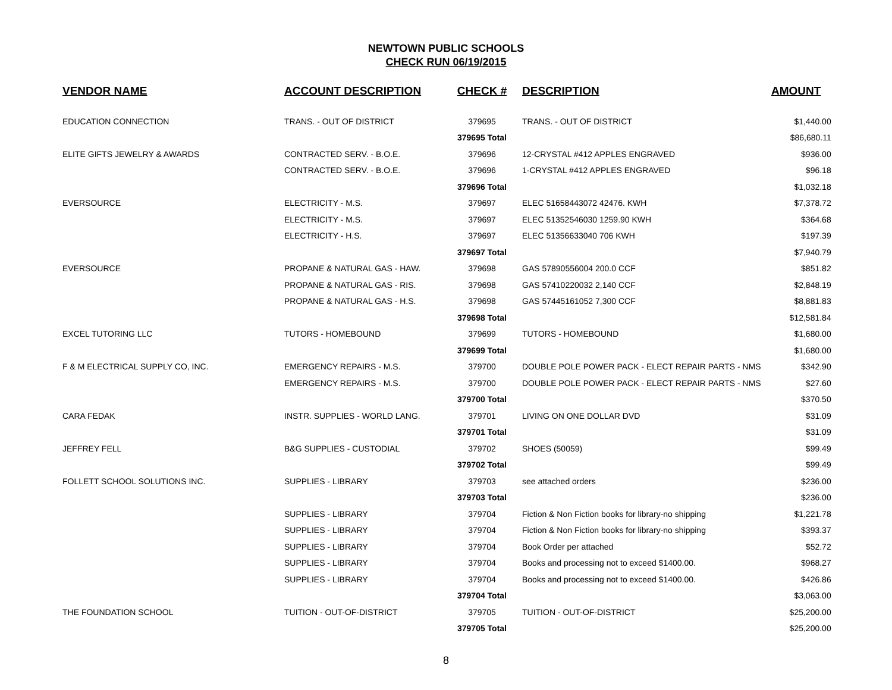NEWTOWN PUBLIC SCHOOLS
CHECK RUN 06/19/2015
| VENDOR NAME | ACCOUNT DESCRIPTION | CHECK # | DESCRIPTION | AMOUNT |
| --- | --- | --- | --- | --- |
| EDUCATION CONNECTION | TRANS. - OUT OF DISTRICT | 379695 | TRANS. - OUT OF DISTRICT | $1,440.00 |
| | | 379695 Total | | $86,680.11 |
| ELITE GIFTS JEWELRY & AWARDS | CONTRACTED SERV. - B.O.E. | 379696 | 12-CRYSTAL #412 APPLES ENGRAVED | $936.00 |
| | CONTRACTED SERV. - B.O.E. | 379696 | 1-CRYSTAL #412 APPLES ENGRAVED | $96.18 |
| | | 379696 Total | | $1,032.18 |
| EVERSOURCE | ELECTRICITY - M.S. | 379697 | ELEC 51658443072 42476. KWH | $7,378.72 |
| | ELECTRICITY - M.S. | 379697 | ELEC 51352546030 1259.90 KWH | $364.68 |
| | ELECTRICITY - H.S. | 379697 | ELEC 51356633040 706 KWH | $197.39 |
| | | 379697 Total | | $7,940.79 |
| EVERSOURCE | PROPANE & NATURAL GAS - HAW. | 379698 | GAS 57890556004 200.0 CCF | $851.82 |
| | PROPANE & NATURAL GAS - RIS. | 379698 | GAS 57410220032 2,140 CCF | $2,848.19 |
| | PROPANE & NATURAL GAS - H.S. | 379698 | GAS 57445161052 7,300 CCF | $8,881.83 |
| | | 379698 Total | | $12,581.84 |
| EXCEL TUTORING LLC | TUTORS - HOMEBOUND | 379699 | TUTORS - HOMEBOUND | $1,680.00 |
| | | 379699 Total | | $1,680.00 |
| F & M ELECTRICAL SUPPLY CO, INC. | EMERGENCY REPAIRS - M.S. | 379700 | DOUBLE POLE POWER PACK - ELECT REPAIR PARTS - NMS | $342.90 |
| | EMERGENCY REPAIRS - M.S. | 379700 | DOUBLE POLE POWER PACK - ELECT REPAIR PARTS - NMS | $27.60 |
| | | 379700 Total | | $370.50 |
| CARA FEDAK | INSTR. SUPPLIES - WORLD LANG. | 379701 | LIVING ON ONE DOLLAR DVD | $31.09 |
| | | 379701 Total | | $31.09 |
| JEFFREY FELL | B&G SUPPLIES - CUSTODIAL | 379702 | SHOES (50059) | $99.49 |
| | | 379702 Total | | $99.49 |
| FOLLETT SCHOOL SOLUTIONS INC. | SUPPLIES - LIBRARY | 379703 | see attached orders | $236.00 |
| | | 379703 Total | | $236.00 |
| | SUPPLIES - LIBRARY | 379704 | Fiction & Non Fiction books for library-no shipping | $1,221.78 |
| | SUPPLIES - LIBRARY | 379704 | Fiction & Non Fiction books for library-no shipping | $393.37 |
| | SUPPLIES - LIBRARY | 379704 | Book Order per attached | $52.72 |
| | SUPPLIES - LIBRARY | 379704 | Books and processing not to exceed $1400.00. | $968.27 |
| | SUPPLIES - LIBRARY | 379704 | Books and processing not to exceed $1400.00. | $426.86 |
| | | 379704 Total | | $3,063.00 |
| THE FOUNDATION SCHOOL | TUITION - OUT-OF-DISTRICT | 379705 | TUITION - OUT-OF-DISTRICT | $25,200.00 |
| | | 379705 Total | | $25,200.00 |
8